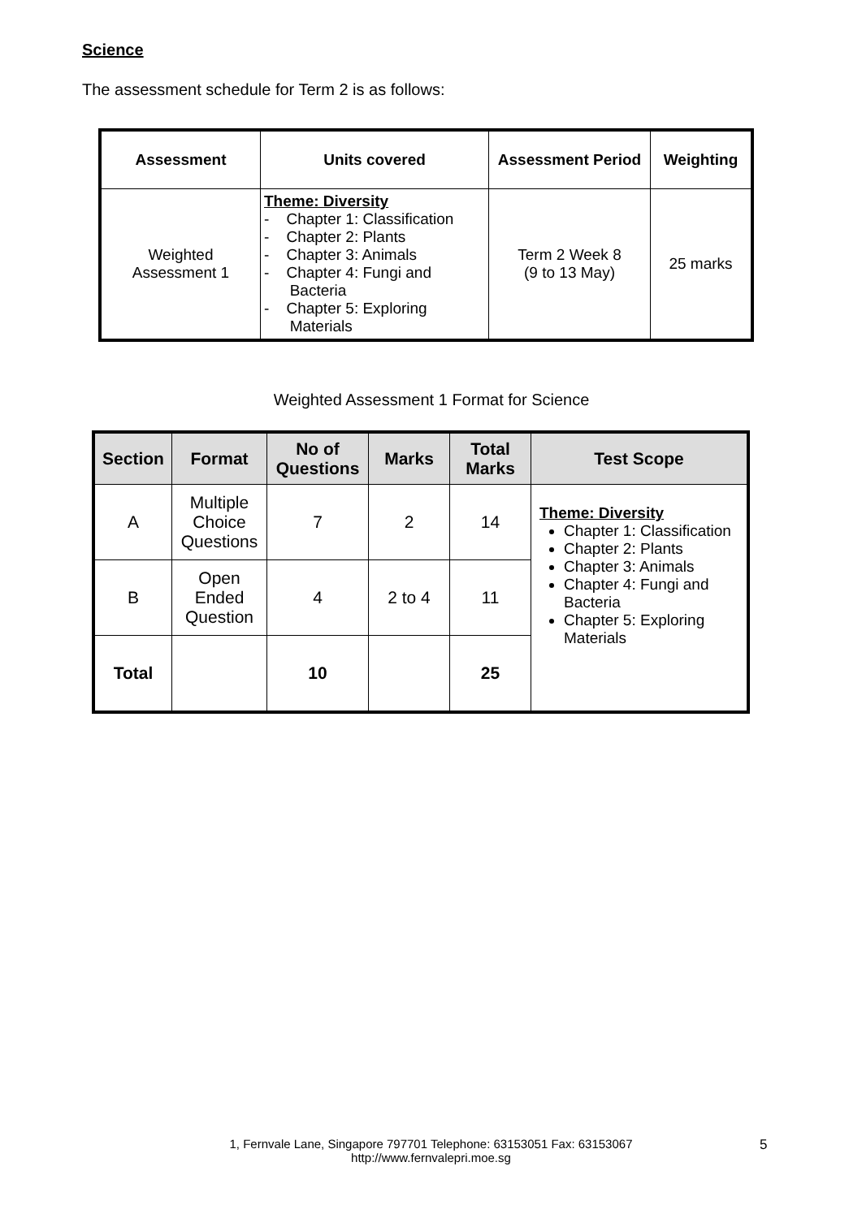Science
The assessment schedule for Term 2 is as follows:
| Assessment | Units covered | Assessment Period | Weighting |
| --- | --- | --- | --- |
| Weighted Assessment 1 | Theme: Diversity - Chapter 1: Classification - Chapter 2: Plants - Chapter 3: Animals - Chapter 4: Fungi and Bacteria - Chapter 5: Exploring Materials | Term 2 Week 8 (9 to 13 May) | 25 marks |
Weighted Assessment 1 Format for Science
| Section | Format | No of Questions | Marks | Total Marks | Test Scope |
| --- | --- | --- | --- | --- | --- |
| A | Multiple Choice Questions | 7 | 2 | 14 | Theme: Diversity Chapter 1: Classification Chapter 2: Plants Chapter 3: Animals Chapter 4: Fungi and Bacteria Chapter 5: Exploring Materials |
| B | Open Ended Question | 4 | 2 to 4 | 11 | |
| Total | | 10 | | 25 | |
1, Fernvale Lane, Singapore 797701 Telephone: 63153051 Fax: 63153067
http://www.fernvalepri.moe.sg
5